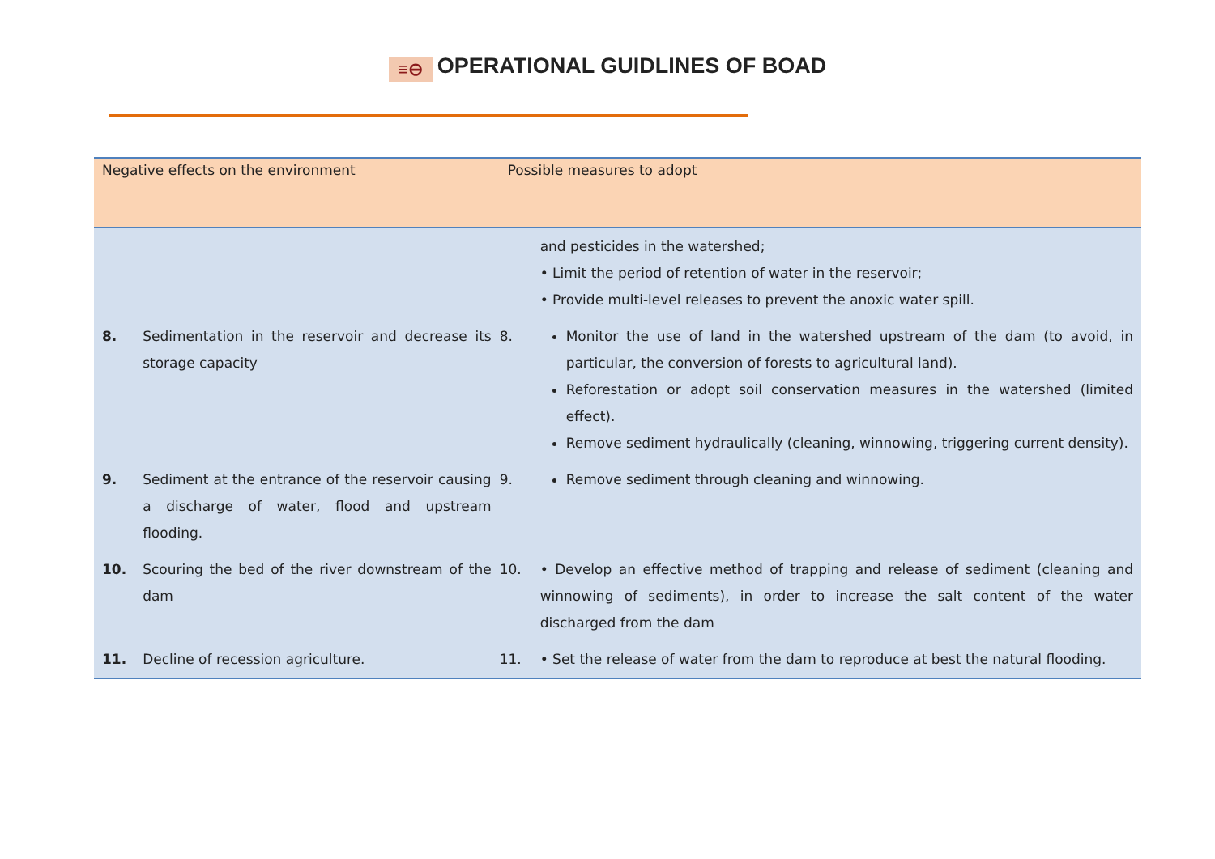≡⊖ OPERATIONAL GUIDLINES OF BOAD
| Negative effects on the environment | | Possible measures to adopt | |
| --- | --- | --- | --- |
| | | | and pesticides in the watershed; • Limit the period of retention of water in the reservoir; • Provide multi-level releases to prevent the anoxic water spill. |
| 8. | Sedimentation in the reservoir and decrease its storage capacity | 8. | Monitor the use of land in the watershed upstream of the dam (to avoid, in particular, the conversion of forests to agricultural land). Reforestation or adopt soil conservation measures in the watershed (limited effect). Remove sediment hydraulically (cleaning, winnowing, triggering current density). |
| 9. | Sediment at the entrance of the reservoir causing a discharge of water, flood and upstream flooding. | 9. | Remove sediment through cleaning and winnowing. |
| 10. | Scouring the bed of the river downstream of the dam | 10. | • Develop an effective method of trapping and release of sediment (cleaning and winnowing of sediments), in order to increase the salt content of the water discharged from the dam |
| 11. | Decline of recession agriculture. | 11. | • Set the release of water from the dam to reproduce at best the natural flooding. |